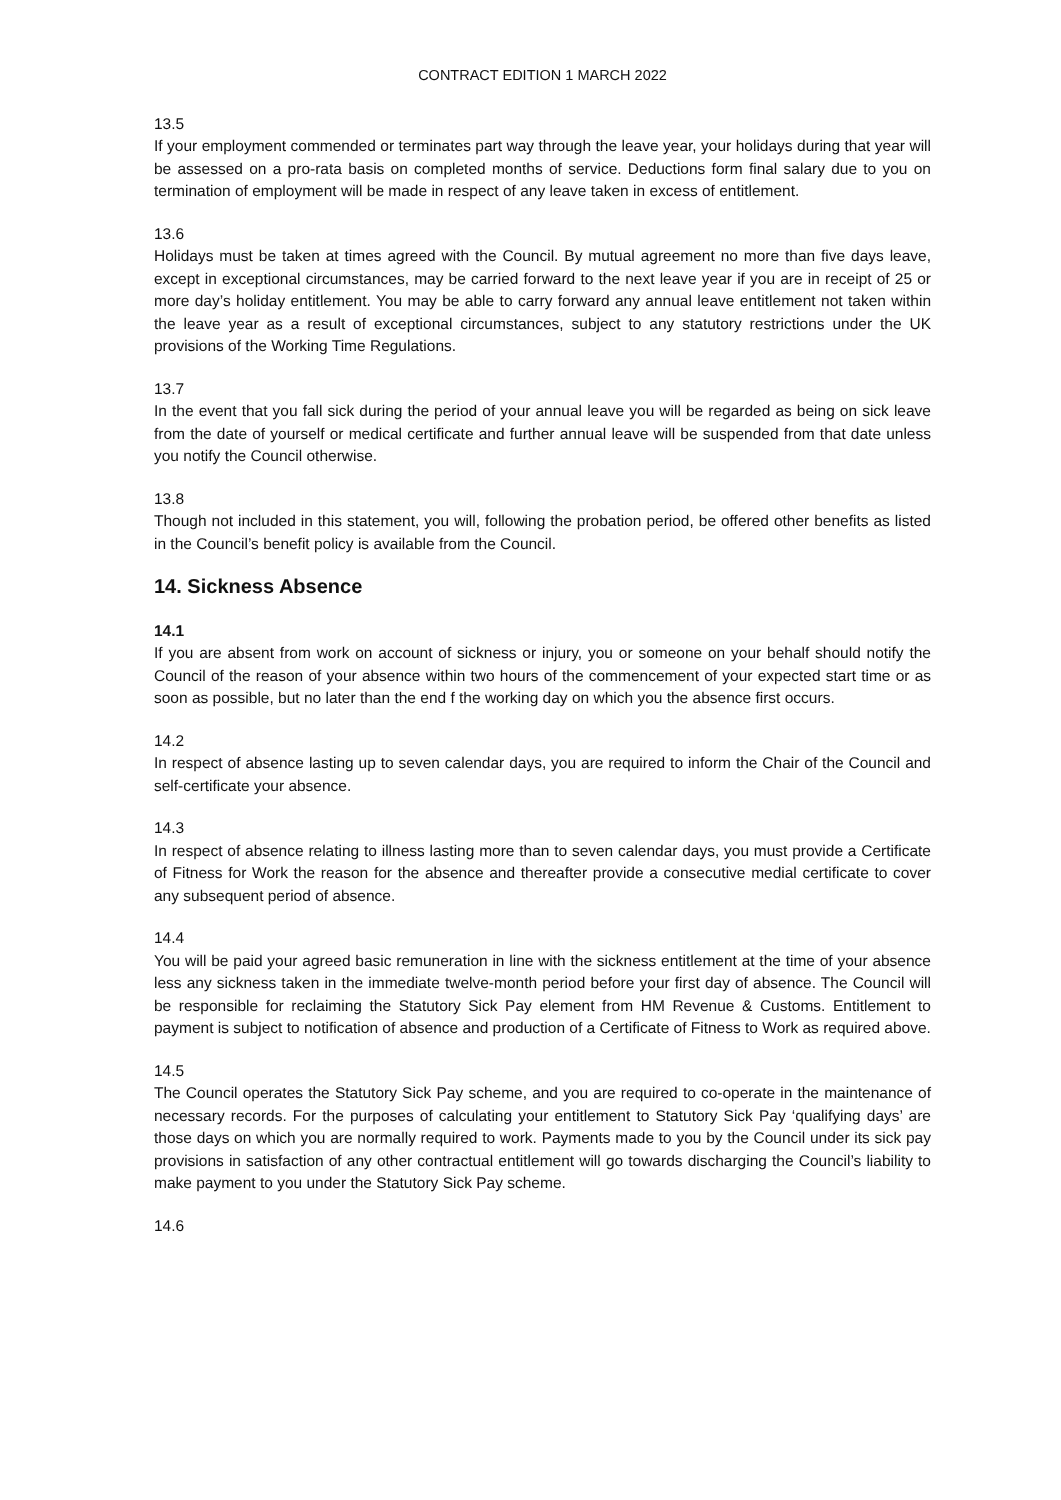CONTRACT EDITION 1 MARCH 2022
13.5
If your employment commended or terminates part way through the leave year, your holidays during that year will be assessed on a pro-rata basis on completed months of service. Deductions form final salary due to you on termination of employment will be made in respect of any leave taken in excess of entitlement.
13.6
Holidays must be taken at times agreed with the Council. By mutual agreement no more than five days leave, except in exceptional circumstances, may be carried forward to the next leave year if you are in receipt of 25 or more day’s holiday entitlement. You may be able to carry forward any annual leave entitlement not taken within the leave year as a result of exceptional circumstances, subject to any statutory restrictions under the UK provisions of the Working Time Regulations.
13.7
In the event that you fall sick during the period of your annual leave you will be regarded as being on sick leave from the date of yourself or medical certificate and further annual leave will be suspended from that date unless you notify the Council otherwise.
13.8
Though not included in this statement, you will, following the probation period, be offered other benefits as listed in the Council’s benefit policy is available from the Council.
14. Sickness Absence
14.1
If you are absent from work on account of sickness or injury, you or someone on your behalf should notify the Council of the reason of your absence within two hours of the commencement of your expected start time or as soon as possible, but no later than the end f the working day on which you the absence first occurs.
14.2
In respect of absence lasting up to seven calendar days, you are required to inform the Chair of the Council and self-certificate your absence.
14.3
In respect of absence relating to illness lasting more than to seven calendar days, you must provide a Certificate of Fitness for Work the reason for the absence and thereafter provide a consecutive medial certificate to cover any subsequent period of absence.
14.4
You will be paid your agreed basic remuneration in line with the sickness entitlement at the time of your absence less any sickness taken in the immediate twelve-month period before your first day of absence. The Council will be responsible for reclaiming the Statutory Sick Pay element from HM Revenue & Customs. Entitlement to payment is subject to notification of absence and production of a Certificate of Fitness to Work as required above.
14.5
The Council operates the Statutory Sick Pay scheme, and you are required to co-operate in the maintenance of necessary records. For the purposes of calculating your entitlement to Statutory Sick Pay ‘qualifying days’ are those days on which you are normally required to work. Payments made to you by the Council under its sick pay provisions in satisfaction of any other contractual entitlement will go towards discharging the Council’s liability to make payment to you under the Statutory Sick Pay scheme.
14.6